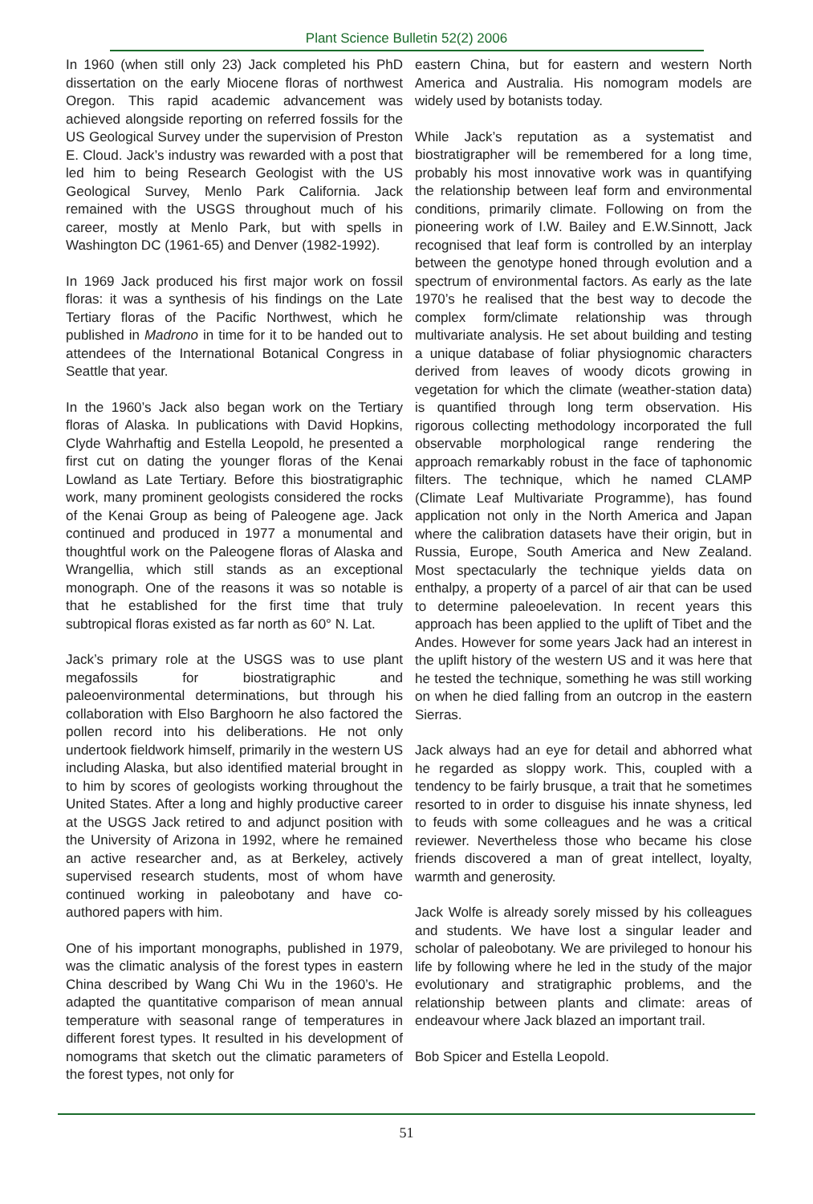Plant Science Bulletin 52(2) 2006
In 1960 (when still only 23) Jack completed his PhD dissertation on the early Miocene floras of northwest Oregon. This rapid academic advancement was achieved alongside reporting on referred fossils for the US Geological Survey under the supervision of Preston E. Cloud. Jack’s industry was rewarded with a post that led him to being Research Geologist with the US Geological Survey, Menlo Park California. Jack remained with the USGS throughout much of his career, mostly at Menlo Park, but with spells in Washington DC (1961-65) and Denver (1982-1992).
In 1969 Jack produced his first major work on fossil floras: it was a synthesis of his findings on the Late Tertiary floras of the Pacific Northwest, which he published in Madrono in time for it to be handed out to attendees of the International Botanical Congress in Seattle that year.
In the 1960’s Jack also began work on the Tertiary floras of Alaska. In publications with David Hopkins, Clyde Wahrhaftig and Estella Leopold, he presented a first cut on dating the younger floras of the Kenai Lowland as Late Tertiary. Before this biostratigraphic work, many prominent geologists considered the rocks of the Kenai Group as being of Paleogene age. Jack continued and produced in 1977 a monumental and thoughtful work on the Paleogene floras of Alaska and Wrangellia, which still stands as an exceptional monograph. One of the reasons it was so notable is that he established for the first time that truly subtropical floras existed as far north as 60° N. Lat.
Jack’s primary role at the USGS was to use plant megafossils for biostratigraphic and paleoenvironmental determinations, but through his collaboration with Elso Barghoorn he also factored the pollen record into his deliberations. He not only undertook fieldwork himself, primarily in the western US including Alaska, but also identified material brought in to him by scores of geologists working throughout the United States. After a long and highly productive career at the USGS Jack retired to and adjunct position with the University of Arizona in 1992, where he remained an active researcher and, as at Berkeley, actively supervised research students, most of whom have continued working in paleobotany and have co-authored papers with him.
One of his important monographs, published in 1979, was the climatic analysis of the forest types in eastern China described by Wang Chi Wu in the 1960’s. He adapted the quantitative comparison of mean annual temperature with seasonal range of temperatures in different forest types. It resulted in his development of nomograms that sketch out the climatic parameters of the forest types, not only for
eastern China, but for eastern and western North America and Australia. His nomogram models are widely used by botanists today.
While Jack’s reputation as a systematist and biostratigrapher will be remembered for a long time, probably his most innovative work was in quantifying the relationship between leaf form and environmental conditions, primarily climate. Following on from the pioneering work of I.W. Bailey and E.W.Sinnott, Jack recognised that leaf form is controlled by an interplay between the genotype honed through evolution and a spectrum of environmental factors. As early as the late 1970’s he realised that the best way to decode the complex form/climate relationship was through multivariate analysis. He set about building and testing a unique database of foliar physiognomic characters derived from leaves of woody dicots growing in vegetation for which the climate (weather-station data) is quantified through long term observation. His rigorous collecting methodology incorporated the full observable morphological range rendering the approach remarkably robust in the face of taphonomic filters. The technique, which he named CLAMP (Climate Leaf Multivariate Programme), has found application not only in the North America and Japan where the calibration datasets have their origin, but in Russia, Europe, South America and New Zealand. Most spectacularly the technique yields data on enthalpy, a property of a parcel of air that can be used to determine paleoelevation. In recent years this approach has been applied to the uplift of Tibet and the Andes. However for some years Jack had an interest in the uplift history of the western US and it was here that he tested the technique, something he was still working on when he died falling from an outcrop in the eastern Sierras.
Jack always had an eye for detail and abhorred what he regarded as sloppy work. This, coupled with a tendency to be fairly brusque, a trait that he sometimes resorted to in order to disguise his innate shyness, led to feuds with some colleagues and he was a critical reviewer. Nevertheless those who became his close friends discovered a man of great intellect, loyalty, warmth and generosity.
Jack Wolfe is already sorely missed by his colleagues and students. We have lost a singular leader and scholar of paleobotany. We are privileged to honour his life by following where he led in the study of the major evolutionary and stratigraphic problems, and the relationship between plants and climate: areas of endeavour where Jack blazed an important trail.
Bob Spicer and Estella Leopold.
51